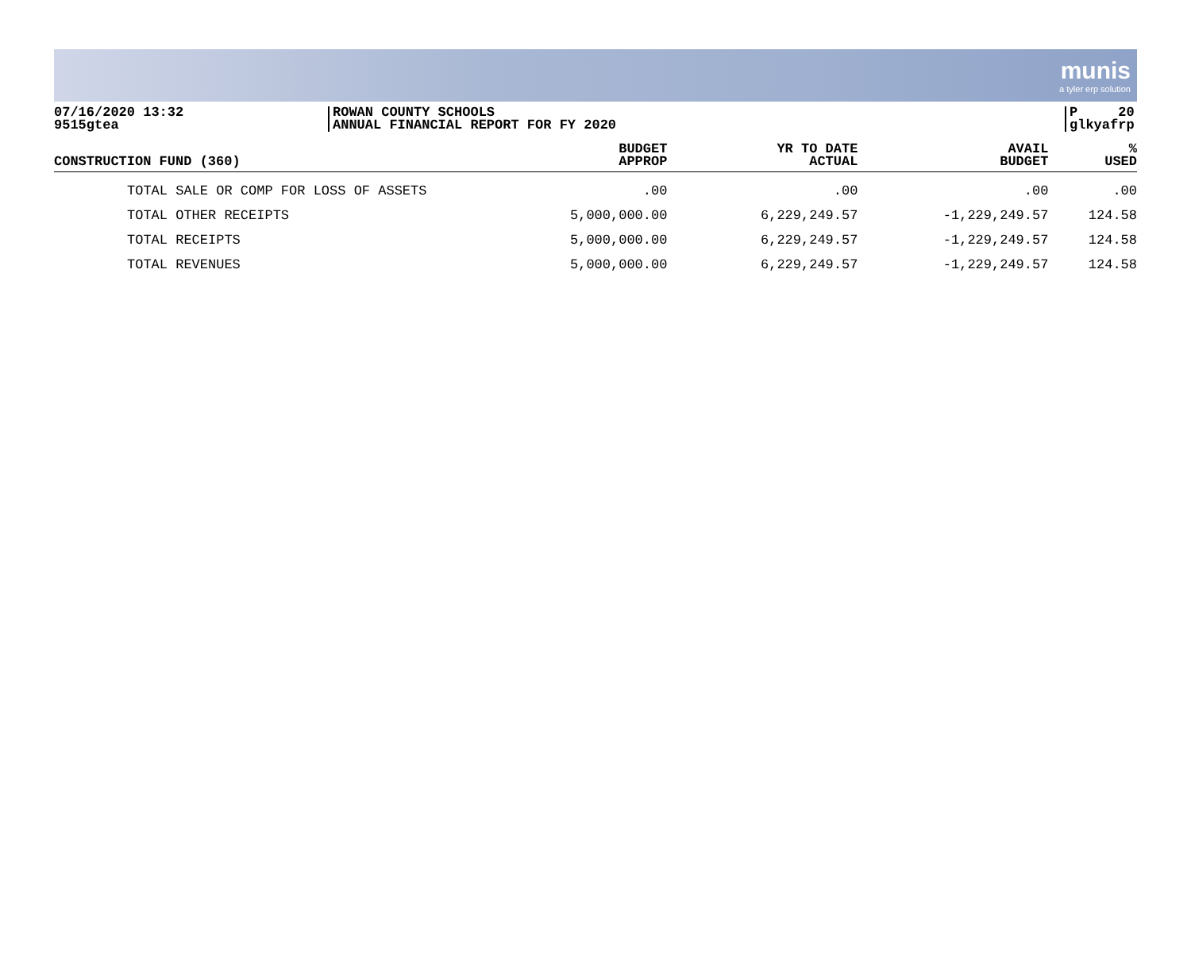munis
a tyler erp solution
07/16/2020 13:32
9515gtea
ROWAN COUNTY SCHOOLS
ANNUAL FINANCIAL REPORT FOR FY 2020
P 20
glkyafrp
| CONSTRUCTION FUND (360) | BUDGET APPROP | YR TO DATE ACTUAL | AVAIL BUDGET | % USED |
| --- | --- | --- | --- | --- |
| TOTAL SALE OR COMP FOR LOSS OF ASSETS | .00 | .00 | .00 | .00 |
| TOTAL OTHER RECEIPTS | 5,000,000.00 | 6,229,249.57 | -1,229,249.57 | 124.58 |
| TOTAL RECEIPTS | 5,000,000.00 | 6,229,249.57 | -1,229,249.57 | 124.58 |
| TOTAL REVENUES | 5,000,000.00 | 6,229,249.57 | -1,229,249.57 | 124.58 |